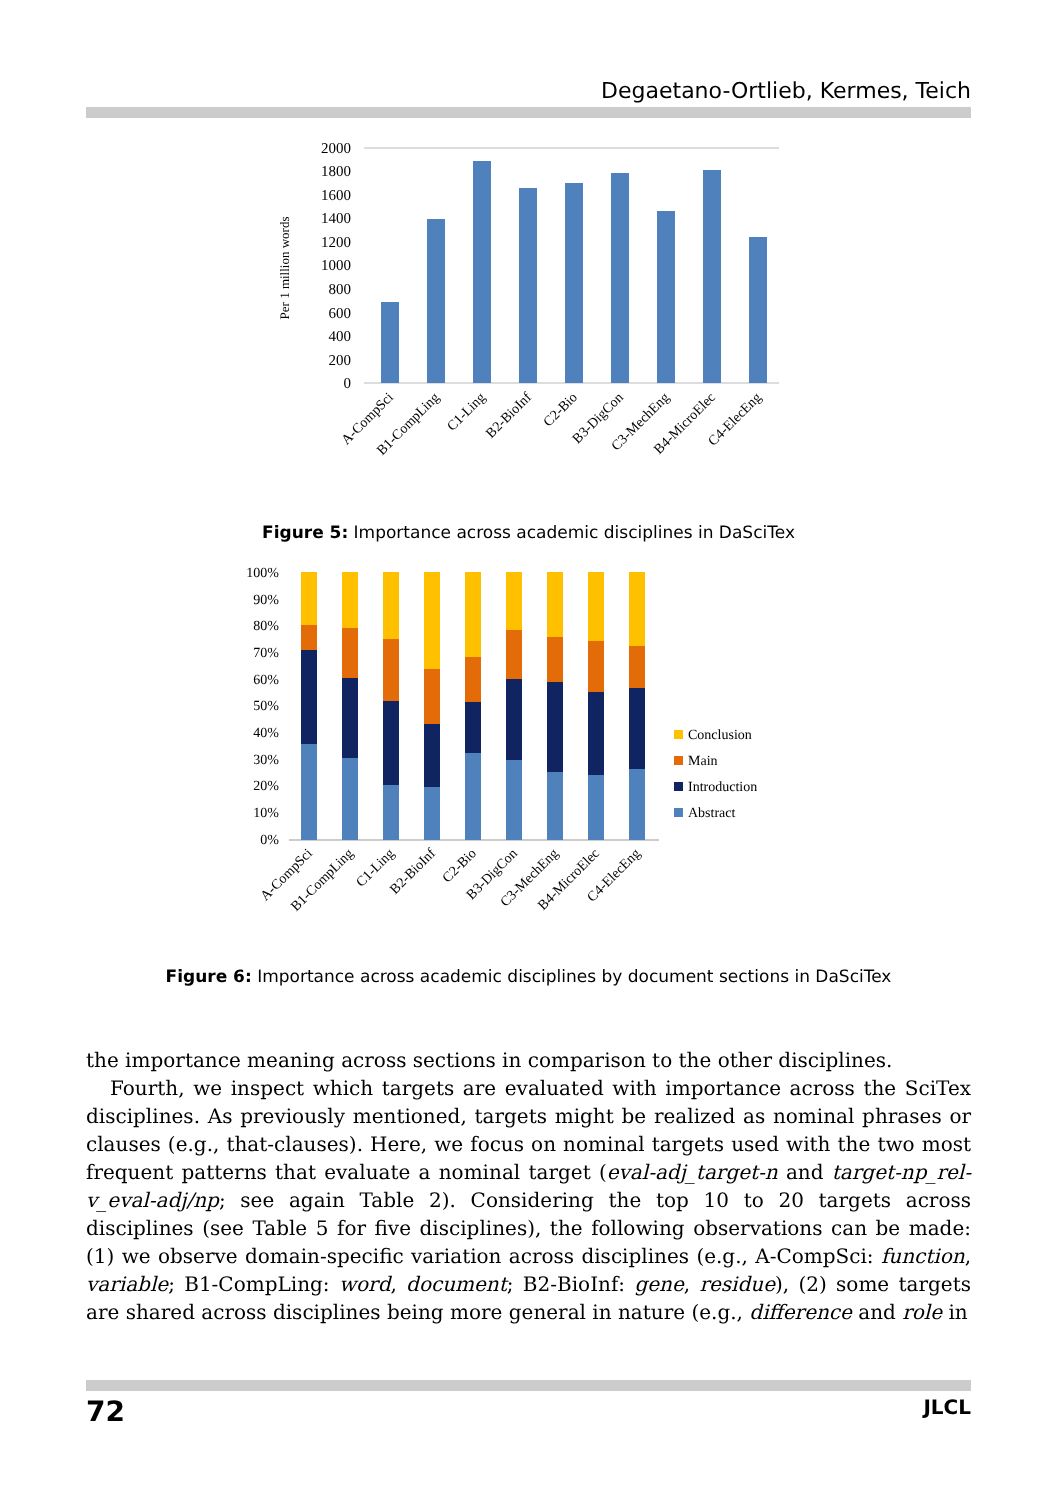Degaetano-Ortlieb, Kermes, Teich
Per 1 million words
2000
1800
1600
1400
1200
1000
800
600
400
200
0
A-CompSci
B1-CompLing
C1-Ling
B2-BioInf
C2-Bio
B3-DigCon
C3-MechEng
B4-MicroElec
C4-ElecEng
Figure 5: Importance across academic disciplines in DaSciTex
100%
90%
80%
70%
60%
50%
40%
30%
20%
10%
0%
Conclusion
Main
Introduction
Abstract
A-CompSci
B1-CompLing
C1-Ling
B2-BioInf
C2-Bio
B3-DigCon
C3-MechEng
B4-MicroElec
C4-ElecEng
Figure 6: Importance across academic disciplines by document sections in DaSciTex
the importance meaning across sections in comparison to the other disciplines.
Fourth, we inspect which targets are evaluated with importance across the SciTex disciplines. As previously mentioned, targets might be realized as nominal phrases or clauses (e.g., that-clauses). Here, we focus on nominal targets used with the two most frequent patterns that evaluate a nominal target (eval-adj_target-n and target-np_rel-v_eval-adj/np; see again Table 2). Considering the top 10 to 20 targets across disciplines (see Table 5 for five disciplines), the following observations can be made: (1) we observe domain-specific variation across disciplines (e.g., A-CompSci: function, variable; B1-CompLing: word, document; B2-BioInf: gene, residue), (2) some targets are shared across disciplines being more general in nature (e.g., difference and role in
72 JLCL